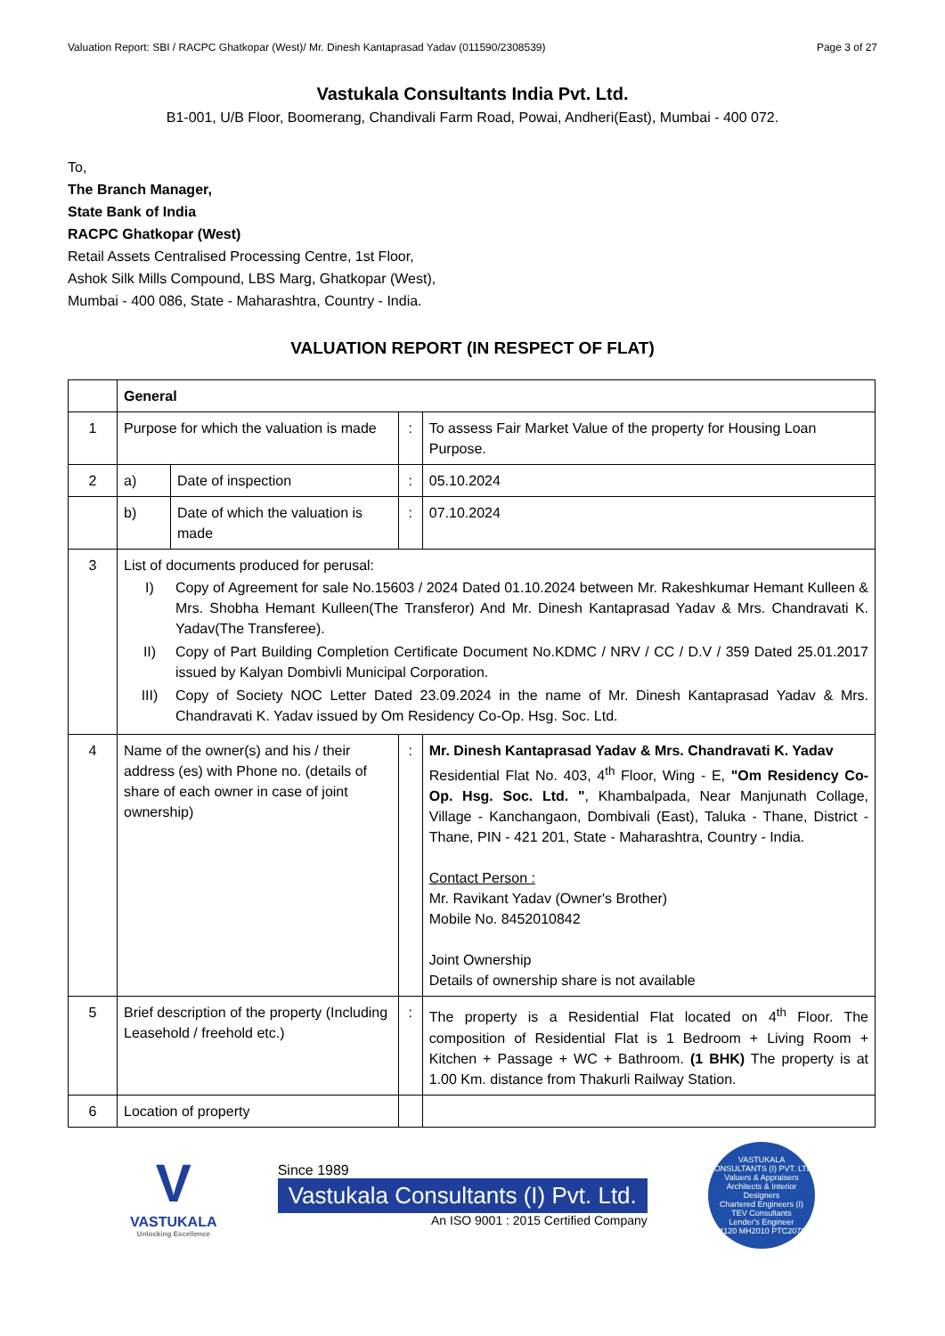Valuation Report: SBI / RACPC Ghatkopar (West)/ Mr. Dinesh Kantaprasad Yadav (011590/2308539) Page 3 of 27
Vastukala Consultants India Pvt. Ltd.
B1-001, U/B Floor, Boomerang, Chandivali Farm Road, Powai, Andheri(East), Mumbai - 400 072.
To,
The Branch Manager,
State Bank of India
RACPC Ghatkopar (West)
Retail Assets Centralised Processing Centre, 1st Floor,
Ashok Silk Mills Compound, LBS Marg, Ghatkopar (West),
Mumbai - 400 086, State - Maharashtra, Country - India.
VALUATION REPORT (IN RESPECT OF FLAT)
| | General | | | |
| 1 | Purpose for which the valuation is made | | : | To assess Fair Market Value of the property for Housing Loan Purpose. |
| 2 | a) | Date of inspection | : | 05.10.2024 |
| | b) | Date of which the valuation is made | : | 07.10.2024 |
| 3 | List of documents produced for perusal: I) Copy of Agreement for sale No.15603 / 2024 Dated 01.10.2024 between Mr. Rakeshkumar Hemant Kulleen & Mrs. Shobha Hemant Kulleen(The Transferor) And Mr. Dinesh Kantaprasad Yadav & Mrs. Chandravati K. Yadav(The Transferee). II) Copy of Part Building Completion Certificate Document No.KDMC / NRV / CC / D.V / 359 Dated 25.01.2017 issued by Kalyan Dombivli Municipal Corporation. III) Copy of Society NOC Letter Dated 23.09.2024 in the name of Mr. Dinesh Kantaprasad Yadav & Mrs. Chandravati K. Yadav issued by Om Residency Co-Op. Hsg. Soc. Ltd. | | | |
| 4 | Name of the owner(s) and his / their address (es) with Phone no. (details of share of each owner in case of joint ownership) | | : | Mr. Dinesh Kantaprasad Yadav & Mrs. Chandravati K. Yadav Residential Flat No. 403, 4<sup>th</sup> Floor, Wing - E, "Om Residency Co-Op. Hsg. Soc. Ltd. " , Khambalpada, Near Manjunath Collage, Village - Kanchangaon, Dombivali (East), Taluka - Thane, District - Thane, PIN - 421 201, State - Maharashtra, Country - India. Contact Person : Mr. Ravikant Yadav (Owner's Brother) Mobile No. 8452010842 Joint Ownership Details of ownership share is not available |
| 5 | Brief description of the property (Including Leasehold / freehold etc.) | | : | The property is a Residential Flat located on 4<sup>th</sup> Floor. The composition of Residential Flat is 1 Bedroom + Living Room + Kitchen + Passage + WC + Bathroom. (1 BHK) The property is at 1.00 Km. distance from Thakurli Railway Station. |
| 6 | Location of property | | | |
V
VASTUKALA
Unlocking Excellence
Since 1989
Vastukala Consultants (I) Pvt. Ltd.
An ISO 9001 : 2015 Certified Company
VASTUKALA CONSULTANTS (I) PVT. LTD.
Valuers & Appraisers
Architects & Interior Designers
Chartered Engineers (I)
TEV Consultants
Lender's Engineer
U74120 MH2010 PTC207869